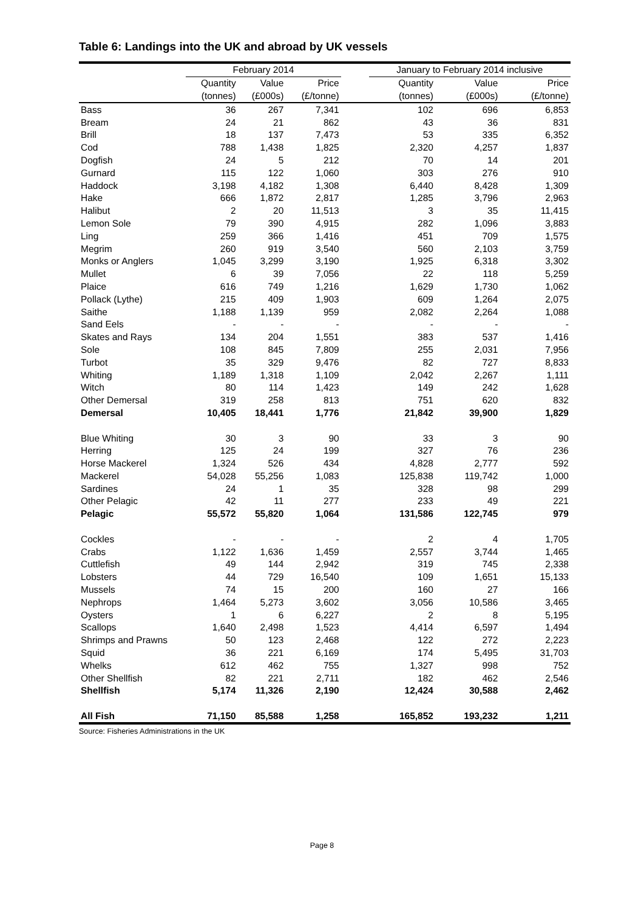Table 6: Landings into the UK and abroad by UK vessels
| | February 2014 | | | | January to February 2014 inclusive | | |
| --- | --- | --- | --- | --- | --- | --- | --- |
| | Quantity | Value | Price | | Quantity | Value | Price |
| | (tonnes) | (£000s) | (£/tonne) | | (tonnes) | (£000s) | (£/tonne) |
| Bass | 36 | 267 | 7,341 | | 102 | 696 | 6,853 |
| Bream | 24 | 21 | 862 | | 43 | 36 | 831 |
| Brill | 18 | 137 | 7,473 | | 53 | 335 | 6,352 |
| Cod | 788 | 1,438 | 1,825 | | 2,320 | 4,257 | 1,837 |
| Dogfish | 24 | 5 | 212 | | 70 | 14 | 201 |
| Gurnard | 115 | 122 | 1,060 | | 303 | 276 | 910 |
| Haddock | 3,198 | 4,182 | 1,308 | | 6,440 | 8,428 | 1,309 |
| Hake | 666 | 1,872 | 2,817 | | 1,285 | 3,796 | 2,963 |
| Halibut | 2 | 20 | 11,513 | | 3 | 35 | 11,415 |
| Lemon Sole | 79 | 390 | 4,915 | | 282 | 1,096 | 3,883 |
| Ling | 259 | 366 | 1,416 | | 451 | 709 | 1,575 |
| Megrim | 260 | 919 | 3,540 | | 560 | 2,103 | 3,759 |
| Monks or Anglers | 1,045 | 3,299 | 3,190 | | 1,925 | 6,318 | 3,302 |
| Mullet | 6 | 39 | 7,056 | | 22 | 118 | 5,259 |
| Plaice | 616 | 749 | 1,216 | | 1,629 | 1,730 | 1,062 |
| Pollack (Lythe) | 215 | 409 | 1,903 | | 609 | 1,264 | 2,075 |
| Saithe | 1,188 | 1,139 | 959 | | 2,082 | 2,264 | 1,088 |
| Sand Eels | - | - | - | | - | - | - |
| Skates and Rays | 134 | 204 | 1,551 | | 383 | 537 | 1,416 |
| Sole | 108 | 845 | 7,809 | | 255 | 2,031 | 7,956 |
| Turbot | 35 | 329 | 9,476 | | 82 | 727 | 8,833 |
| Whiting | 1,189 | 1,318 | 1,109 | | 2,042 | 2,267 | 1,111 |
| Witch | 80 | 114 | 1,423 | | 149 | 242 | 1,628 |
| Other Demersal | 319 | 258 | 813 | | 751 | 620 | 832 |
| Demersal | 10,405 | 18,441 | 1,776 | | 21,842 | 39,900 | 1,829 |
| Blue Whiting | 30 | 3 | 90 | | 33 | 3 | 90 |
| Herring | 125 | 24 | 199 | | 327 | 76 | 236 |
| Horse Mackerel | 1,324 | 526 | 434 | | 4,828 | 2,777 | 592 |
| Mackerel | 54,028 | 55,256 | 1,083 | | 125,838 | 119,742 | 1,000 |
| Sardines | 24 | 1 | 35 | | 328 | 98 | 299 |
| Other Pelagic | 42 | 11 | 277 | | 233 | 49 | 221 |
| Pelagic | 55,572 | 55,820 | 1,064 | | 131,586 | 122,745 | 979 |
| Cockles | - | - | - | | 2 | 4 | 1,705 |
| Crabs | 1,122 | 1,636 | 1,459 | | 2,557 | 3,744 | 1,465 |
| Cuttlefish | 49 | 144 | 2,942 | | 319 | 745 | 2,338 |
| Lobsters | 44 | 729 | 16,540 | | 109 | 1,651 | 15,133 |
| Mussels | 74 | 15 | 200 | | 160 | 27 | 166 |
| Nephrops | 1,464 | 5,273 | 3,602 | | 3,056 | 10,586 | 3,465 |
| Oysters | 1 | 6 | 6,227 | | 2 | 8 | 5,195 |
| Scallops | 1,640 | 2,498 | 1,523 | | 4,414 | 6,597 | 1,494 |
| Shrimps and Prawns | 50 | 123 | 2,468 | | 122 | 272 | 2,223 |
| Squid | 36 | 221 | 6,169 | | 174 | 5,495 | 31,703 |
| Whelks | 612 | 462 | 755 | | 1,327 | 998 | 752 |
| Other Shellfish | 82 | 221 | 2,711 | | 182 | 462 | 2,546 |
| Shellfish | 5,174 | 11,326 | 2,190 | | 12,424 | 30,588 | 2,462 |
| All Fish | 71,150 | 85,588 | 1,258 | | 165,852 | 193,232 | 1,211 |
Source: Fisheries Administrations in the UK
Page 8